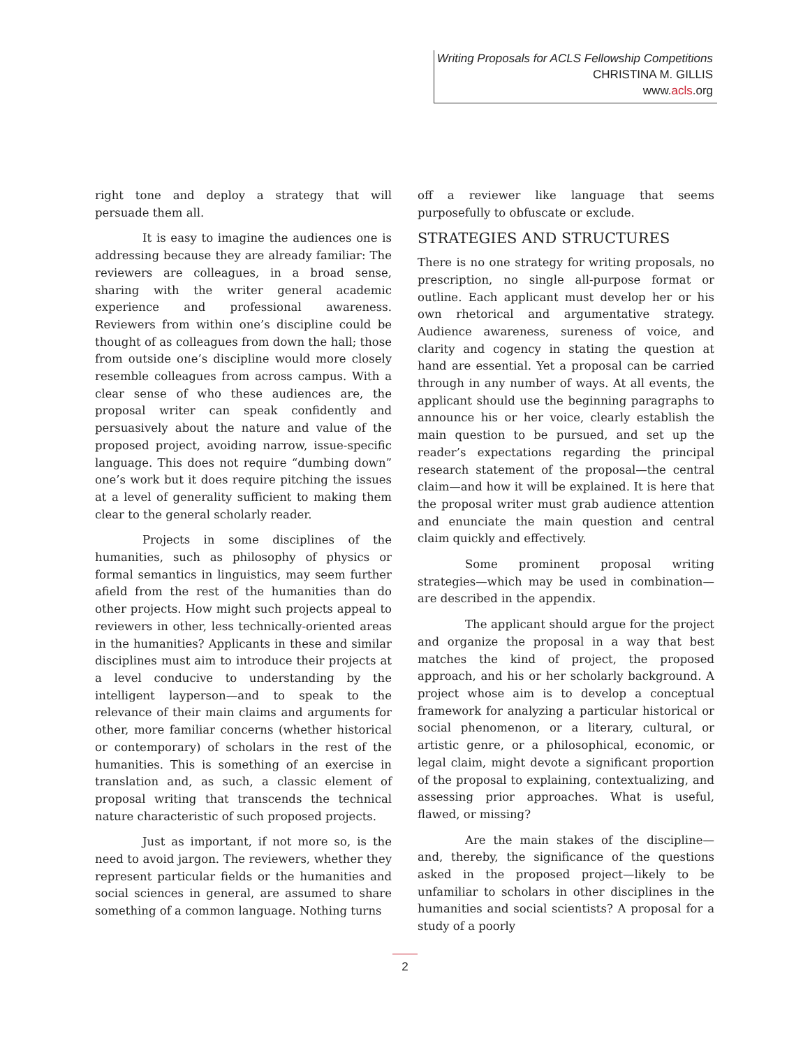Writing Proposals for ACLS Fellowship Competitions
CHRISTINA M. GILLIS
www.acls.org
right tone and deploy a strategy that will persuade them all.
It is easy to imagine the audiences one is addressing because they are already familiar: The reviewers are colleagues, in a broad sense, sharing with the writer general academic experience and professional awareness. Reviewers from within one’s discipline could be thought of as colleagues from down the hall; those from outside one’s discipline would more closely resemble colleagues from across campus. With a clear sense of who these audiences are, the proposal writer can speak confidently and persuasively about the nature and value of the proposed project, avoiding narrow, issue-specific language. This does not require “dumbing down” one’s work but it does require pitching the issues at a level of generality sufficient to making them clear to the general scholarly reader.
Projects in some disciplines of the humanities, such as philosophy of physics or formal semantics in linguistics, may seem further afield from the rest of the humanities than do other projects. How might such projects appeal to reviewers in other, less technically-oriented areas in the humanities? Applicants in these and similar disciplines must aim to introduce their projects at a level conducive to understanding by the intelligent layperson—and to speak to the relevance of their main claims and arguments for other, more familiar concerns (whether historical or contemporary) of scholars in the rest of the humanities. This is something of an exercise in translation and, as such, a classic element of proposal writing that transcends the technical nature characteristic of such proposed projects.
Just as important, if not more so, is the need to avoid jargon. The reviewers, whether they represent particular fields or the humanities and social sciences in general, are assumed to share something of a common language. Nothing turns
off a reviewer like language that seems purposefully to obfuscate or exclude.
STRATEGIES AND STRUCTURES
There is no one strategy for writing proposals, no prescription, no single all-purpose format or outline. Each applicant must develop her or his own rhetorical and argumentative strategy. Audience awareness, sureness of voice, and clarity and cogency in stating the question at hand are essential. Yet a proposal can be carried through in any number of ways. At all events, the applicant should use the beginning paragraphs to announce his or her voice, clearly establish the main question to be pursued, and set up the reader’s expectations regarding the principal research statement of the proposal—the central claim—and how it will be explained. It is here that the proposal writer must grab audience attention and enunciate the main question and central claim quickly and effectively.
Some prominent proposal writing strategies—which may be used in combination—are described in the appendix.
The applicant should argue for the project and organize the proposal in a way that best matches the kind of project, the proposed approach, and his or her scholarly background. A project whose aim is to develop a conceptual framework for analyzing a particular historical or social phenomenon, or a literary, cultural, or artistic genre, or a philosophical, economic, or legal claim, might devote a significant proportion of the proposal to explaining, contextualizing, and assessing prior approaches. What is useful, flawed, or missing?
Are the main stakes of the discipline—and, thereby, the significance of the questions asked in the proposed project—likely to be unfamiliar to scholars in other disciplines in the humanities and social scientists? A proposal for a study of a poorly
2